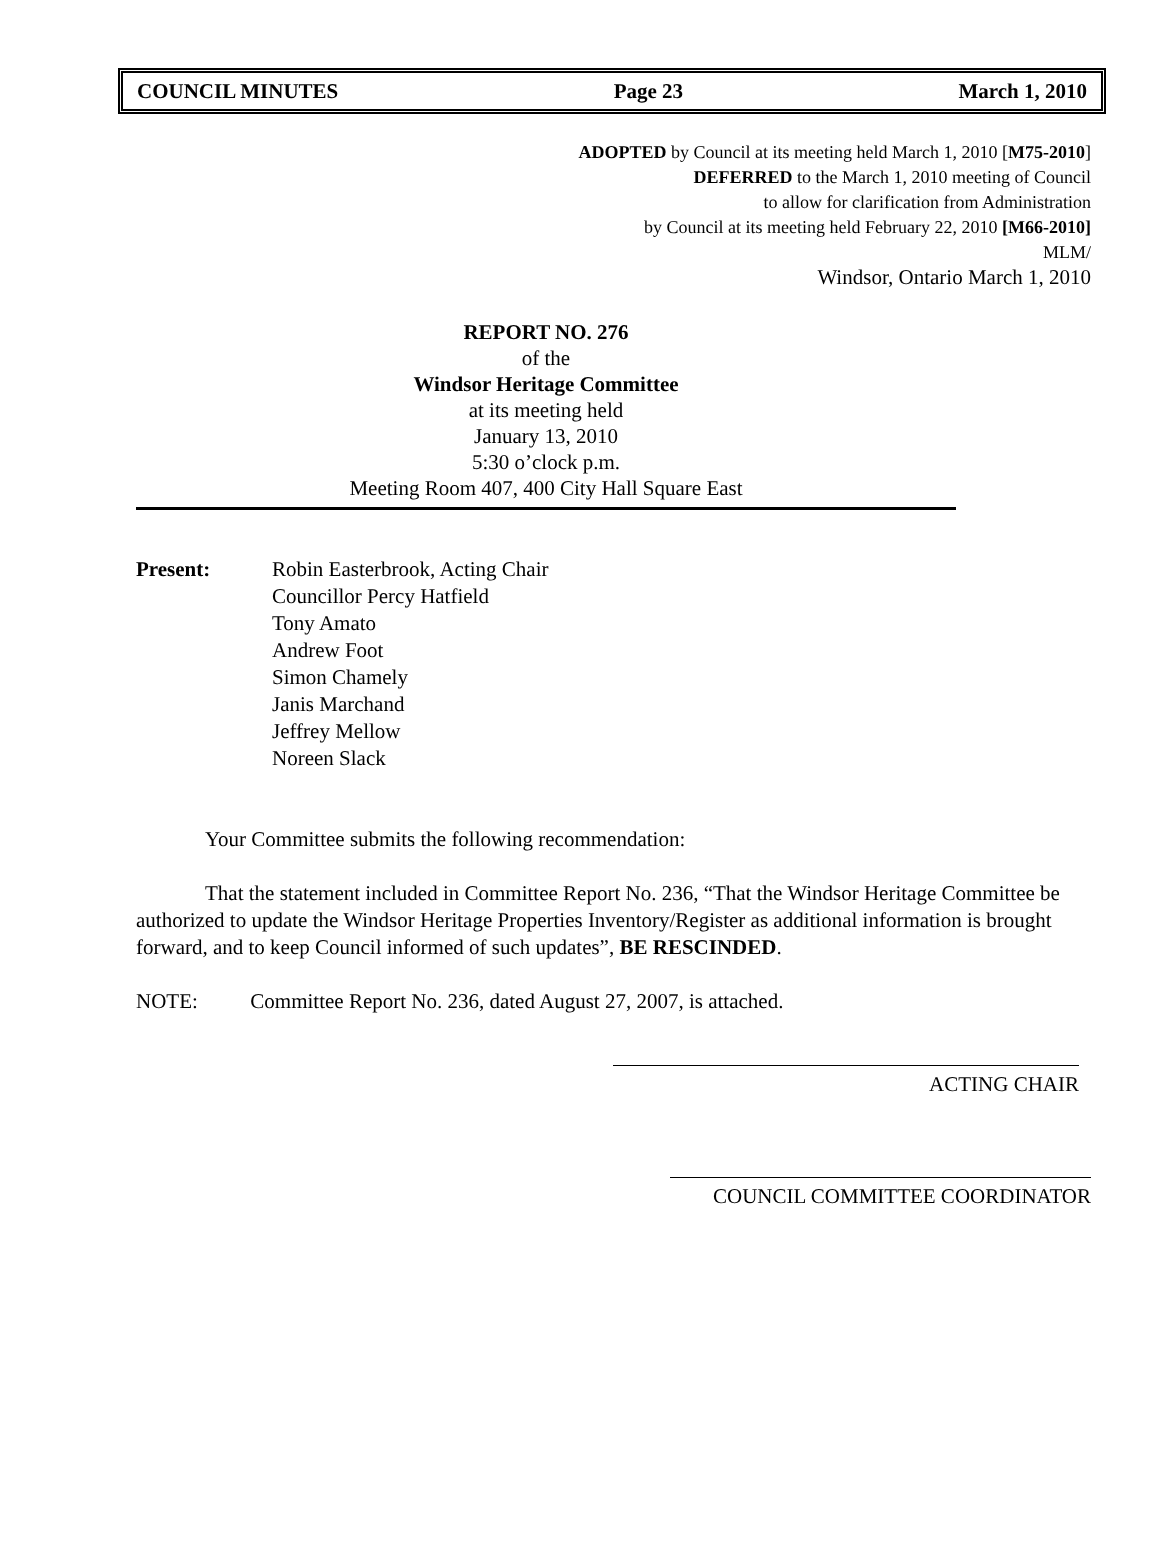COUNCIL MINUTES Page 23 March 1, 2010
ADOPTED by Council at its meeting held March 1, 2010 [M75-2010]
DEFERRED to the March 1, 2010 meeting of Council
to allow for clarification from Administration
by Council at its meeting held February 22, 2010 [M66-2010]
MLM/
Windsor, Ontario March 1, 2010
REPORT NO. 276
of the
Windsor Heritage Committee
at its meeting held
January 13, 2010
5:30 o’clock p.m.
Meeting Room 407, 400 City Hall Square East
Present: Robin Easterbrook, Acting Chair
Councillor Percy Hatfield
Tony Amato
Andrew Foot
Simon Chamely
Janis Marchand
Jeffrey Mellow
Noreen Slack
Your Committee submits the following recommendation:
That the statement included in Committee Report No. 236, “That the Windsor Heritage Committee be authorized to update the Windsor Heritage Properties Inventory/Register as additional information is brought forward, and to keep Council informed of such updates”, BE RESCINDED.
NOTE: Committee Report No. 236, dated August 27, 2007, is attached.
ACTING CHAIR
COUNCIL COMMITTEE COORDINATOR